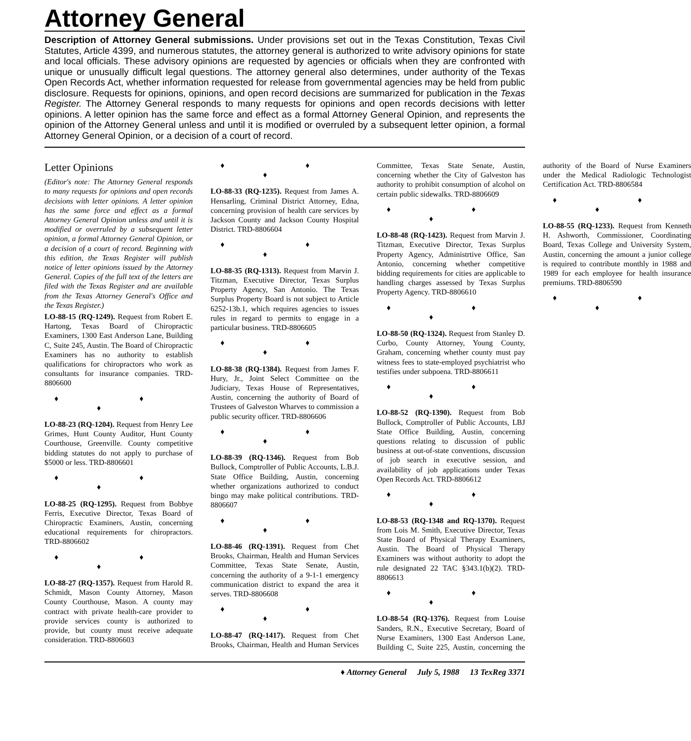Attorney General
Description of Attorney General submissions. Under provisions set out in the Texas Constitution, Texas Civil Statutes, Article 4399, and numerous statutes, the attorney general is authorized to write advisory opinions for state and local officials. These advisory opinions are requested by agencies or officials when they are confronted with unique or unusually difficult legal questions. The attorney general also determines, under authority of the Texas Open Records Act, whether information requested for release from governmental agencies may be held from public disclosure. Requests for opinions, opinions, and open record decisions are summarized for publication in the Texas Register. The Attorney General responds to many requests for opinions and open records decisions with letter opinions. A letter opinion has the same force and effect as a formal Attorney General Opinion, and represents the opinion of the Attorney General unless and until it is modified or overruled by a subsequent letter opinion, a formal Attorney General Opinion, or a decision of a court of record.
Letter Opinions
(Editor's note: The Attorney General responds to many requests for opinions and open records decisions with letter opinions. A letter opinion has the same force and effect as a formal Attorney General Opinion unless and until it is modified or overruled by a subsequent letter opinion, a formal Attorney General Opinion, or a decision of a court of record. Beginning with this edition, the Texas Register will publish notice of letter opinions issued by the Attorney General. Copies of the full text of the letters are filed with the Texas Register and are available from the Texas Attorney General's Office and the Texas Register.)
LO-88-15 (RQ-1249). Request from Robert E. Hartong, Texas Board of Chiropractic Examiners, 1300 East Anderson Lane, Building C, Suite 245, Austin. The Board of Chiropractic Examiners has no authority to establish qualifications for chiropractors who work as consultants for insurance companies. TRD-8806600
♦ ♦ ♦
LO-88-23 (RQ-1204). Request from Henry Lee Grimes, Hunt County Auditor, Hunt County Courthouse, Greenville. County competitive bidding statutes do not apply to purchase of $5000 or less. TRD-8806601
♦ ♦ ♦
LO-88-25 (RQ-1295). Request from Bobbye Ferris, Executive Director, Texas Board of Chiropractic Examiners, Austin, concerning educational requirements for chiropractors. TRD-8806602
♦ ♦ ♦
LO-88-27 (RQ-1357). Request from Harold R. Schmidt, Mason County Attorney, Mason County Courthouse, Mason. A county may contract with private health-care provider to provide services county is authorized to provide, but county must receive adequate consideration. TRD-8806603
♦ ♦ ♦
LO-88-33 (RQ-1235). Request from James A. Hensarling, Criminal District Attorney, Edna, concerning provision of health care services by Jackson County and Jackson County Hospital District. TRD-8806604
♦ ♦ ♦
LO-88-35 (RQ-1313). Request from Marvin J. Titzman, Executive Director, Texas Surplus Property Agency, San Antonio. The Texas Surplus Property Board is not subject to Article 6252-13b.1, which requires agencies to issues rules in regard to permits to engage in a particular business. TRD-8806605
♦ ♦ ♦
LO-88-38 (RQ-1384). Request from James F. Hury, Jr., Joint Select Committee on the Judiciary, Texas House of Representatives, Austin, concerning the authority of Board of Trustees of Galveston Wharves to commission a public security officer. TRD-8806606
♦ ♦ ♦
LO-88-39 (RQ-1346). Request from Bob Bullock, Comptroller of Public Accounts, L.B.J. State Office Building, Austin, concerning whether organizations authorized to conduct bingo may make political contributions. TRD-8806607
♦ ♦ ♦
LO-88-46 (RQ-1391). Request from Chet Brooks, Chairman, Health and Human Services Committee, Texas State Senate, Austin, concerning the authority of a 9-1-1 emergency communication district to expand the area it serves. TRD-8806608
♦ ♦ ♦
LO-88-47 (RQ-1417). Request from Chet Brooks, Chairman, Health and Human Services Committee, Texas State Senate, Austin, concerning whether the City of Galveston has authority to prohibit consumption of alcohol on certain public sidewalks. TRD-8806609
♦ ♦ ♦
LO-88-48 (RQ-1423). Request from Marvin J. Titzman, Executive Director, Texas Surplus Property Agency, Administrtive Office, San Antonio, concerning whether competitive bidding requirements for cities are applicable to handling charges assessed by Texas Surplus Property Agency. TRD-8806610
♦ ♦ ♦
LO-88-50 (RQ-1324). Request from Stanley D. Curbo, County Attorney, Young County, Graham, concerning whether county must pay witness fees to state-employed psychiatrist who testifies under subpoena. TRD-8806611
♦ ♦ ♦
LO-88-52 (RQ-1390). Request from Bob Bullock, Comptroller of Public Accounts, LBJ State Office Building, Austin, concerning questions relating to discussion of public business at out-of-state conventions, discussion of job search in executive session, and availability of job applications under Texas Open Records Act. TRD-8806612
♦ ♦ ♦
LO-88-53 (RQ-1348 and RQ-1370). Request from Lois M. Smith, Executive Director, Texas State Board of Physical Therapy Examiners, Austin. The Board of Physical Therapy Examiners was without authority to adopt the rule designated 22 TAC §343.1(b)(2). TRD-8806613
♦ ♦ ♦
LO-88-54 (RQ-1376). Request from Louise Sanders, R.N., Executive Secretary, Board of Nurse Examiners, 1300 East Anderson Lane, Building C, Suite 225, Austin, concerning the authority of the Board of Nurse Examiners under the Medical Radiologic Technologist Certification Act. TRD-8806584
♦ ♦ ♦
LO-88-55 (RQ-1233). Request from Kenneth H. Ashworth, Commissioner, Coordinating Board, Texas College and University System, Austin, concerning the amount a junior college is required to contribute monthly in 1988 and 1989 for each employee for health insurance premiums. TRD-8806590
♦ ♦ ♦
♦ Attorney General July 5, 1988 13 TexReg 3371